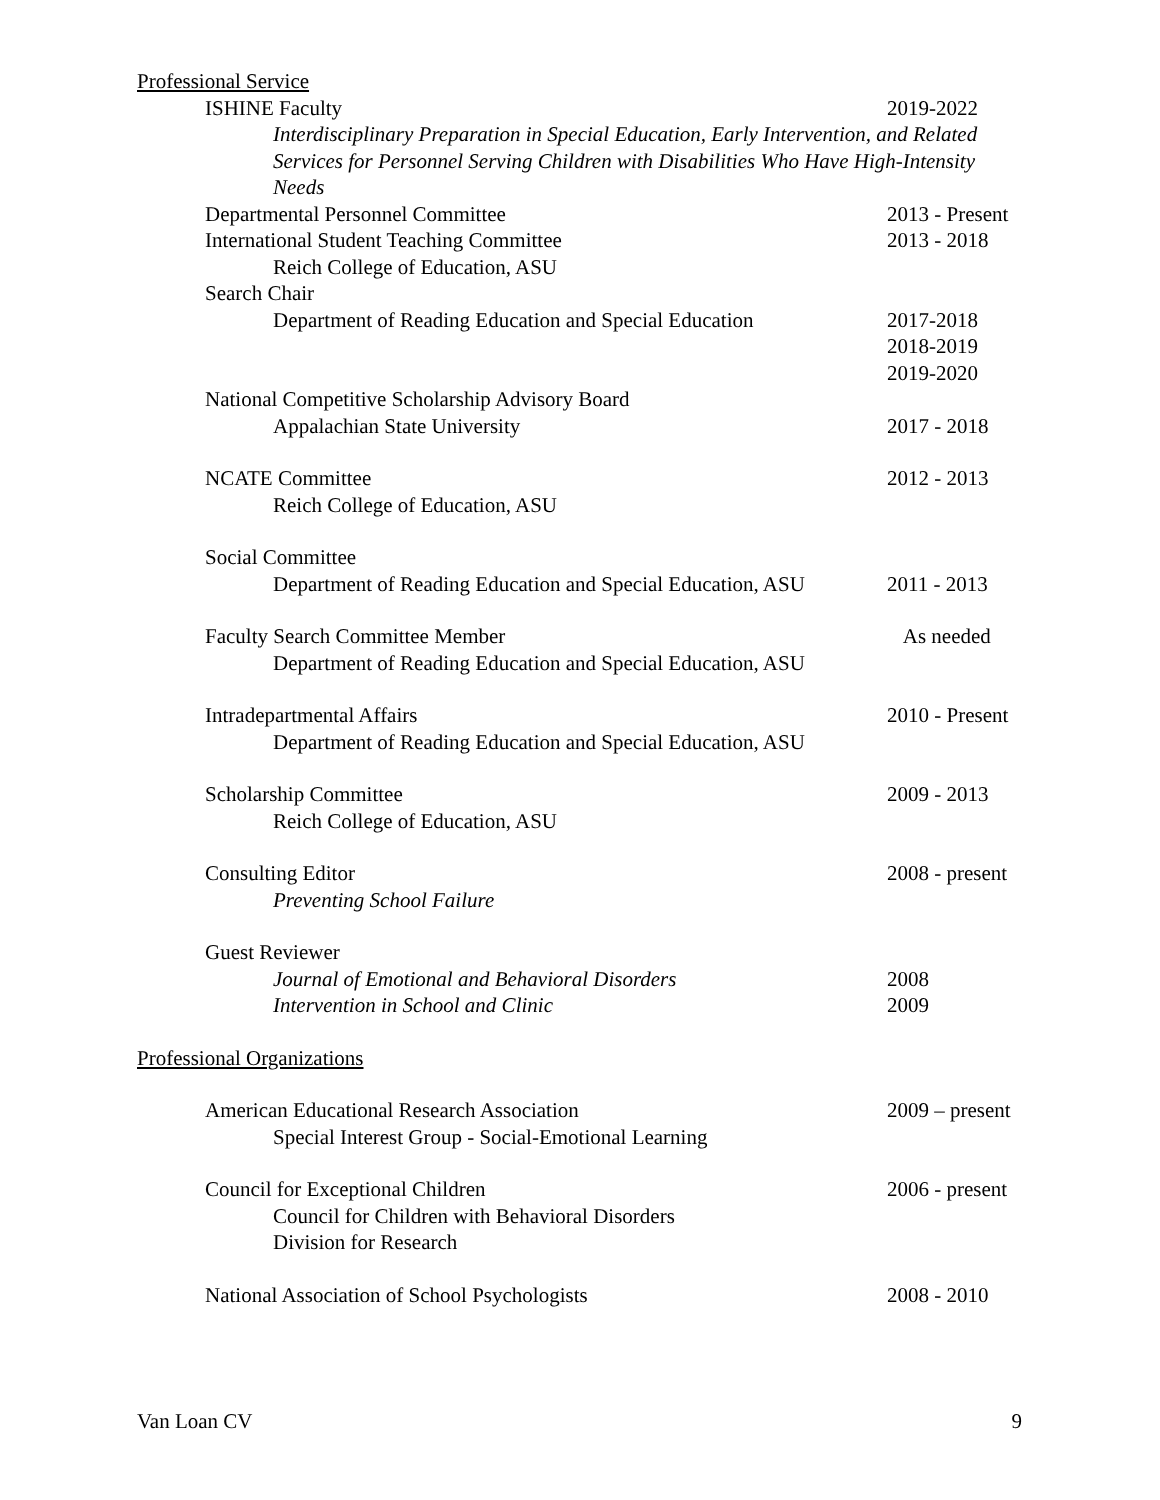Professional Service
ISHINE Faculty 2019-2022
Interdisciplinary Preparation in Special Education, Early Intervention, and Related Services for Personnel Serving Children with Disabilities Who Have High-Intensity Needs
Departmental Personnel Committee
2013 - Present
International Student Teaching Committee
2013 - 2018
Reich College of Education, ASU
Search Chair
Department of Reading Education and Special Education
2017-2018
2018-2019
2019-2020
National Competitive Scholarship Advisory Board
Appalachian State University 2017 - 2018
NCATE Committee 2012 - 2013
Reich College of Education, ASU
Social Committee
Department of Reading Education and Special Education, ASU
2011 - 2013
Faculty Search Committee Member
As needed
Department of Reading Education and Special Education, ASU
Intradepartmental Affairs 2010 - Present
Department of Reading Education and Special Education, ASU
Scholarship Committee 2009 - 2013
Reich College of Education, ASU
Consulting Editor 2008 - present
Preventing School Failure
Guest Reviewer
Journal of Emotional and Behavioral Disorders
2008
Intervention in School and Clinic
2009
Professional Organizations
American Educational Research Association
2009 – present
Special Interest Group - Social-Emotional Learning
Council for Exceptional Children
2006 - present
Council for Children with Behavioral Disorders
Division for Research
National Association of School Psychologists
2008 - 2010
Van Loan CV 9